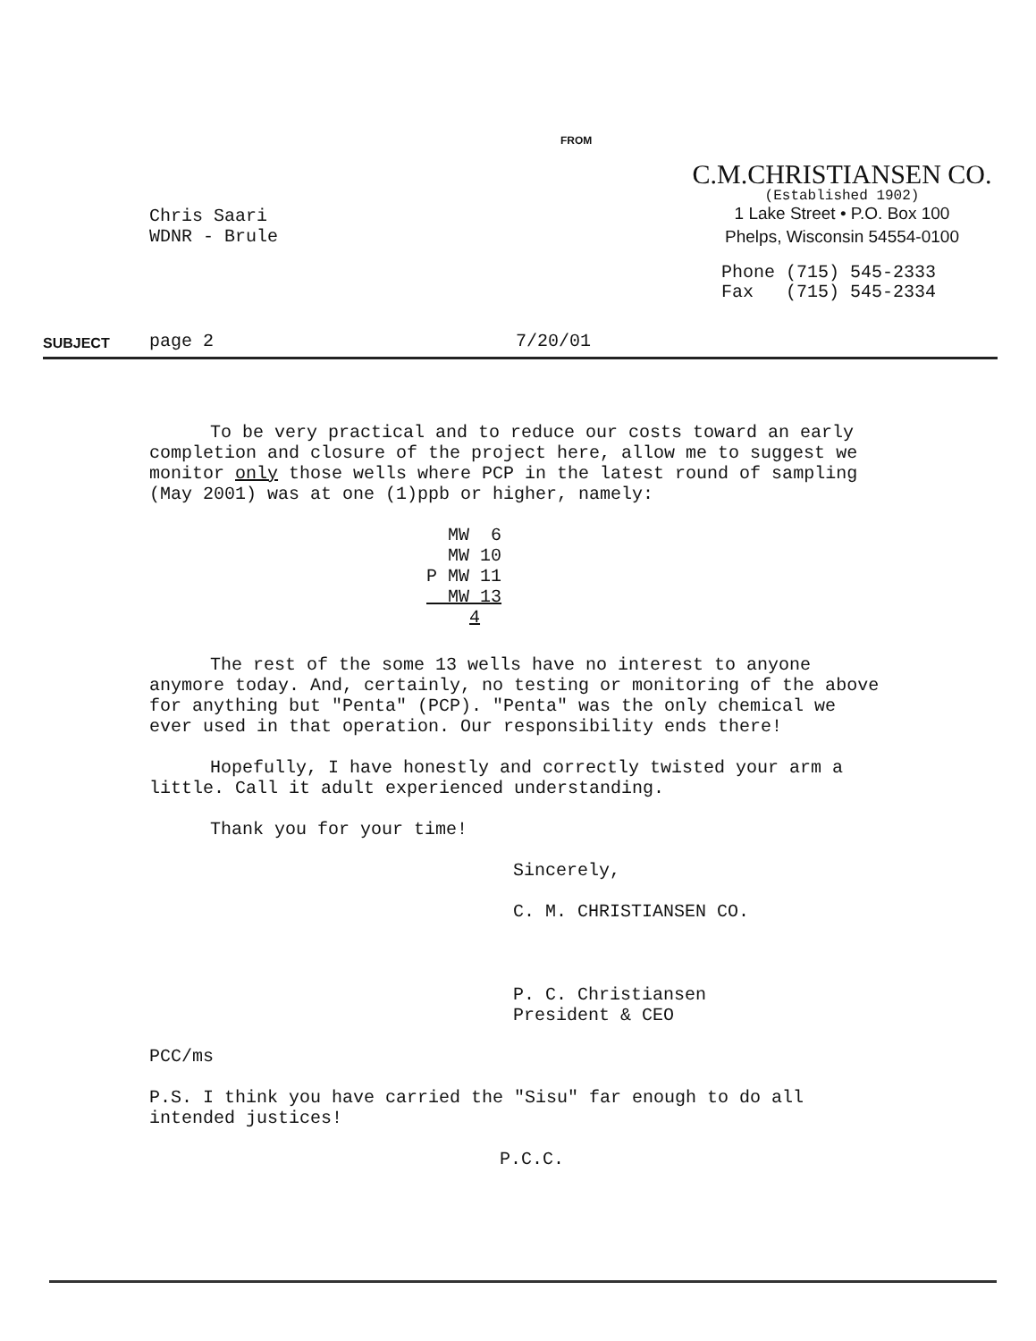Chris Saari
WDNR - Brule
FROM
C.M.CHRISTIANSEN CO.
(Established 1902)
1 Lake Street • P.O. Box 100
Phelps, Wisconsin 54554-0100
Phone (715) 545-2333
Fax (715) 545-2334
SUBJECT page 2 7/20/01
To be very practical and to reduce our costs toward an early completion and closure of the project here, allow me to suggest we monitor only those wells where PCP in the latest round of sampling (May 2001) was at one (1)ppb or higher, namely:
MW 6 MW 10 P MW 11 MW 13 4
The rest of the some 13 wells have no interest to anyone anymore today. And, certainly, no testing or monitoring of the above for anything but "Penta" (PCP). "Penta" was the only chemical we ever used in that operation. Our responsibility ends there!
Hopefully, I have honestly and correctly twisted your arm a little. Call it adult experienced understanding.
Thank you for your time!
Sincerely,
C. M. CHRISTIANSEN CO.
P. C. Christiansen
President & CEO
PCC/ms
P.S. I think you have carried the "Sisu" far enough to do all intended justices!
P.C.C.